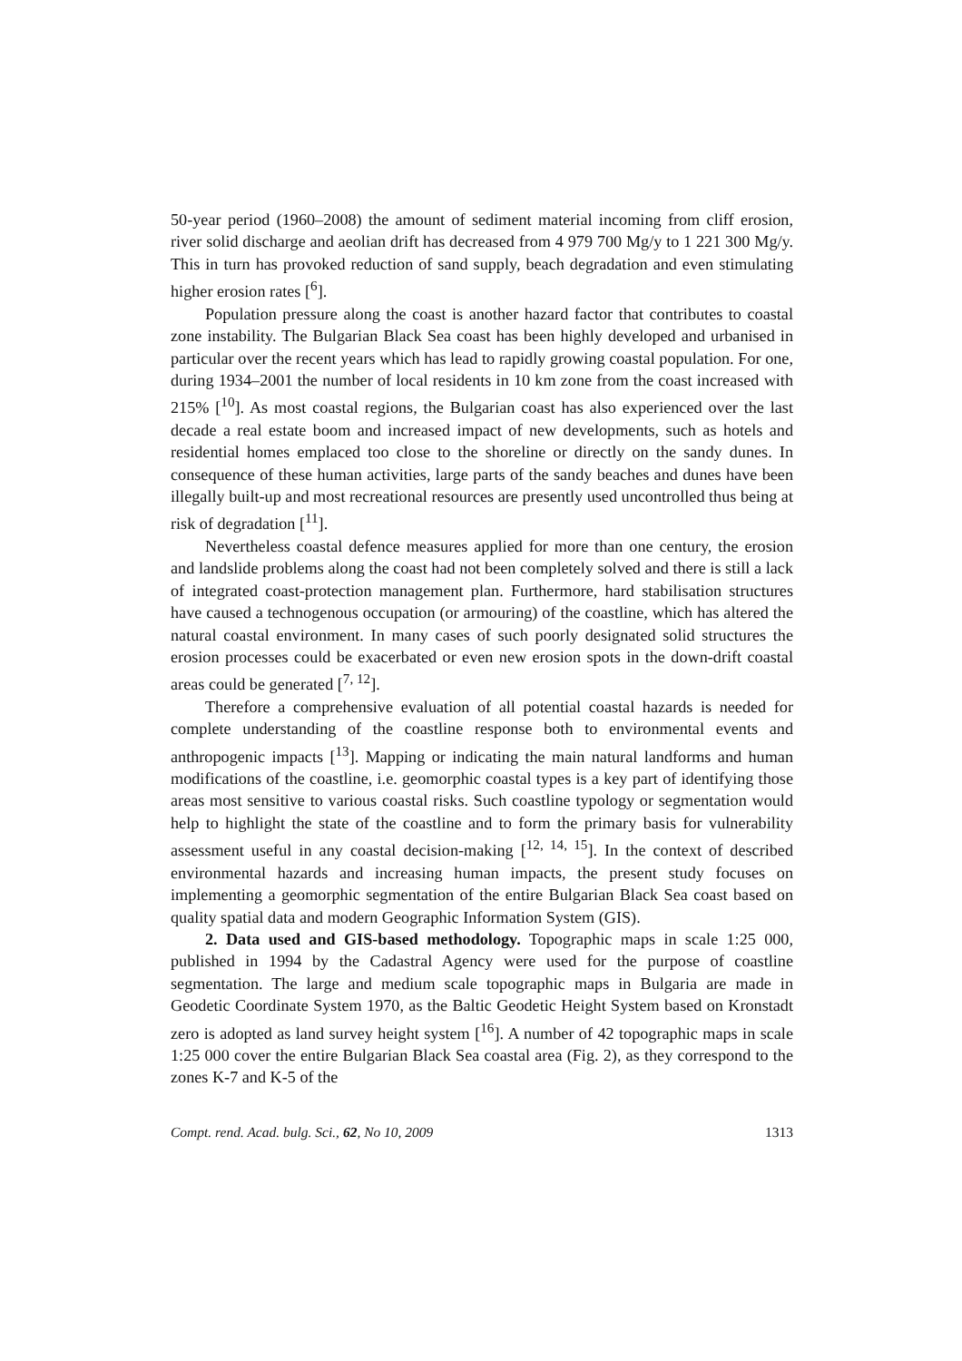50-year period (1960–2008) the amount of sediment material incoming from cliff erosion, river solid discharge and aeolian drift has decreased from 4 979 700 Mg/y to 1 221 300 Mg/y. This in turn has provoked reduction of sand supply, beach degradation and even stimulating higher erosion rates [<sup>6</sup>].
Population pressure along the coast is another hazard factor that contributes to coastal zone instability. The Bulgarian Black Sea coast has been highly developed and urbanised in particular over the recent years which has lead to rapidly growing coastal population. For one, during 1934–2001 the number of local residents in 10 km zone from the coast increased with 215% [<sup>10</sup>]. As most coastal regions, the Bulgarian coast has also experienced over the last decade a real estate boom and increased impact of new developments, such as hotels and residential homes emplaced too close to the shoreline or directly on the sandy dunes. In consequence of these human activities, large parts of the sandy beaches and dunes have been illegally built-up and most recreational resources are presently used uncontrolled thus being at risk of degradation [<sup>11</sup>].
Nevertheless coastal defence measures applied for more than one century, the erosion and landslide problems along the coast had not been completely solved and there is still a lack of integrated coast-protection management plan. Furthermore, hard stabilisation structures have caused a technogenous occupation (or armouring) of the coastline, which has altered the natural coastal environment. In many cases of such poorly designated solid structures the erosion processes could be exacerbated or even new erosion spots in the down-drift coastal areas could be generated [<sup>7, 12</sup>].
Therefore a comprehensive evaluation of all potential coastal hazards is needed for complete understanding of the coastline response both to environmental events and anthropogenic impacts [<sup>13</sup>]. Mapping or indicating the main natural landforms and human modifications of the coastline, i.e. geomorphic coastal types is a key part of identifying those areas most sensitive to various coastal risks. Such coastline typology or segmentation would help to highlight the state of the coastline and to form the primary basis for vulnerability assessment useful in any coastal decision-making [<sup>12, 14, 15</sup>]. In the context of described environmental hazards and increasing human impacts, the present study focuses on implementing a geomorphic segmentation of the entire Bulgarian Black Sea coast based on quality spatial data and modern Geographic Information System (GIS).
2. Data used and GIS-based methodology. Topographic maps in scale 1:25 000, published in 1994 by the Cadastral Agency were used for the purpose of coastline segmentation. The large and medium scale topographic maps in Bulgaria are made in Geodetic Coordinate System 1970, as the Baltic Geodetic Height System based on Kronstadt zero is adopted as land survey height system [<sup>16</sup>]. A number of 42 topographic maps in scale 1:25 000 cover the entire Bulgarian Black Sea coastal area (Fig. 2), as they correspond to the zones K-7 and K-5 of the
Compt. rend. Acad. bulg. Sci., 62, No 10, 2009 1313